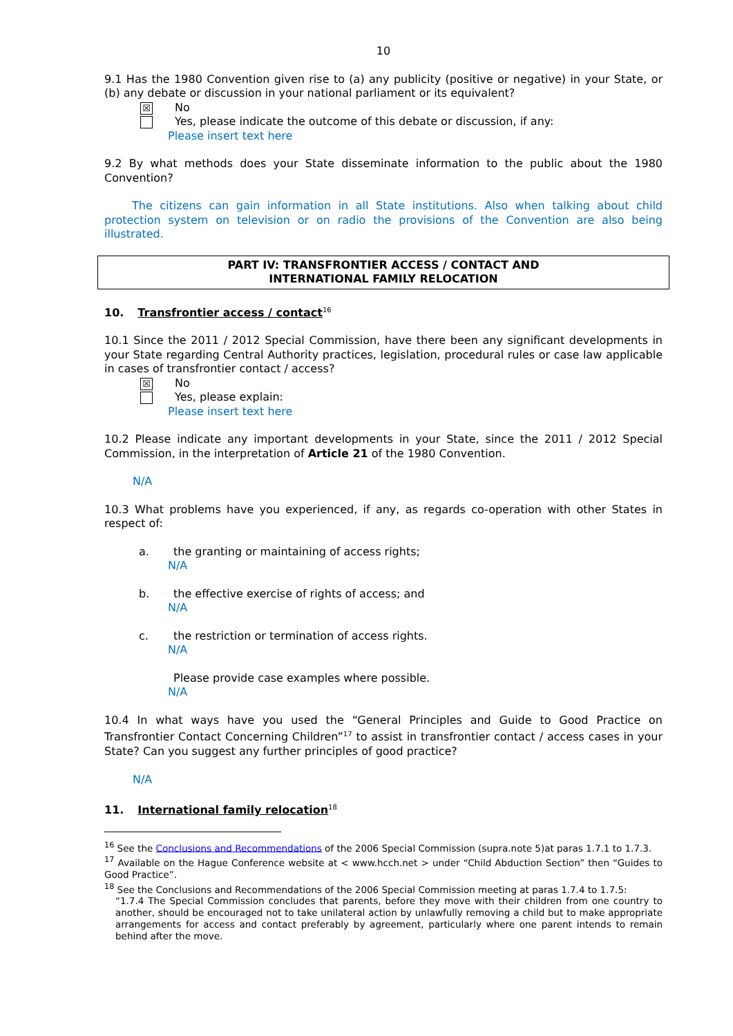10
9.1 Has the 1980 Convention given rise to (a) any publicity (positive or negative) in your State, or (b) any debate or discussion in your national parliament or its equivalent?
☒
No
Yes, please indicate the outcome of this debate or discussion, if any:
Please insert text here
9.2 By what methods does your State disseminate information to the public about the 1980 Convention?
The citizens can gain information in all State institutions. Also when talking about child protection system on television or on radio the provisions of the Convention are also being illustrated.
PART IV: TRANSFRONTIER ACCESS / CONTACT AND
INTERNATIONAL FAMILY RELOCATION
10. Transfrontier access / contact<sup>16</sup>
10.1 Since the 2011 / 2012 Special Commission, have there been any significant developments in your State regarding Central Authority practices, legislation, procedural rules or case law applicable in cases of transfrontier contact / access?
☒
No
Yes, please explain:
Please insert text here
10.2 Please indicate any important developments in your State, since the 2011 / 2012 Special Commission, in the interpretation of Article 21 of the 1980 Convention.
N/A
10.3 What problems have you experienced, if any, as regards co-operation with other States in respect of:
a. the granting or maintaining of access rights;
N/A
b. the effective exercise of rights of access; and
N/A
c. the restriction or termination of access rights.
N/A
Please provide case examples where possible.
N/A
10.4 In what ways have you used the “General Principles and Guide to Good Practice on Transfrontier Contact Concerning Children”<sup>17</sup> to assist in transfrontier contact / access cases in your State? Can you suggest any further principles of good practice?
N/A
11. International family relocation<sup>18</sup>
<sup>16</sup> See the Conclusions and Recommendations of the 2006 Special Commission (supra.note 5)at paras 1.7.1 to 1.7.3.
<sup>17</sup> Available on the Hague Conference website at < www.hcch.net > under “Child Abduction Section” then “Guides to Good Practice”.
<sup>18</sup> See the Conclusions and Recommendations of the 2006 Special Commission meeting at paras 1.7.4 to 1.7.5:
“1.7.4 The Special Commission concludes that parents, before they move with their children from one country to another, should be encouraged not to take unilateral action by unlawfully removing a child but to make appropriate arrangements for access and contact preferably by agreement, particularly where one parent intends to remain behind after the move.